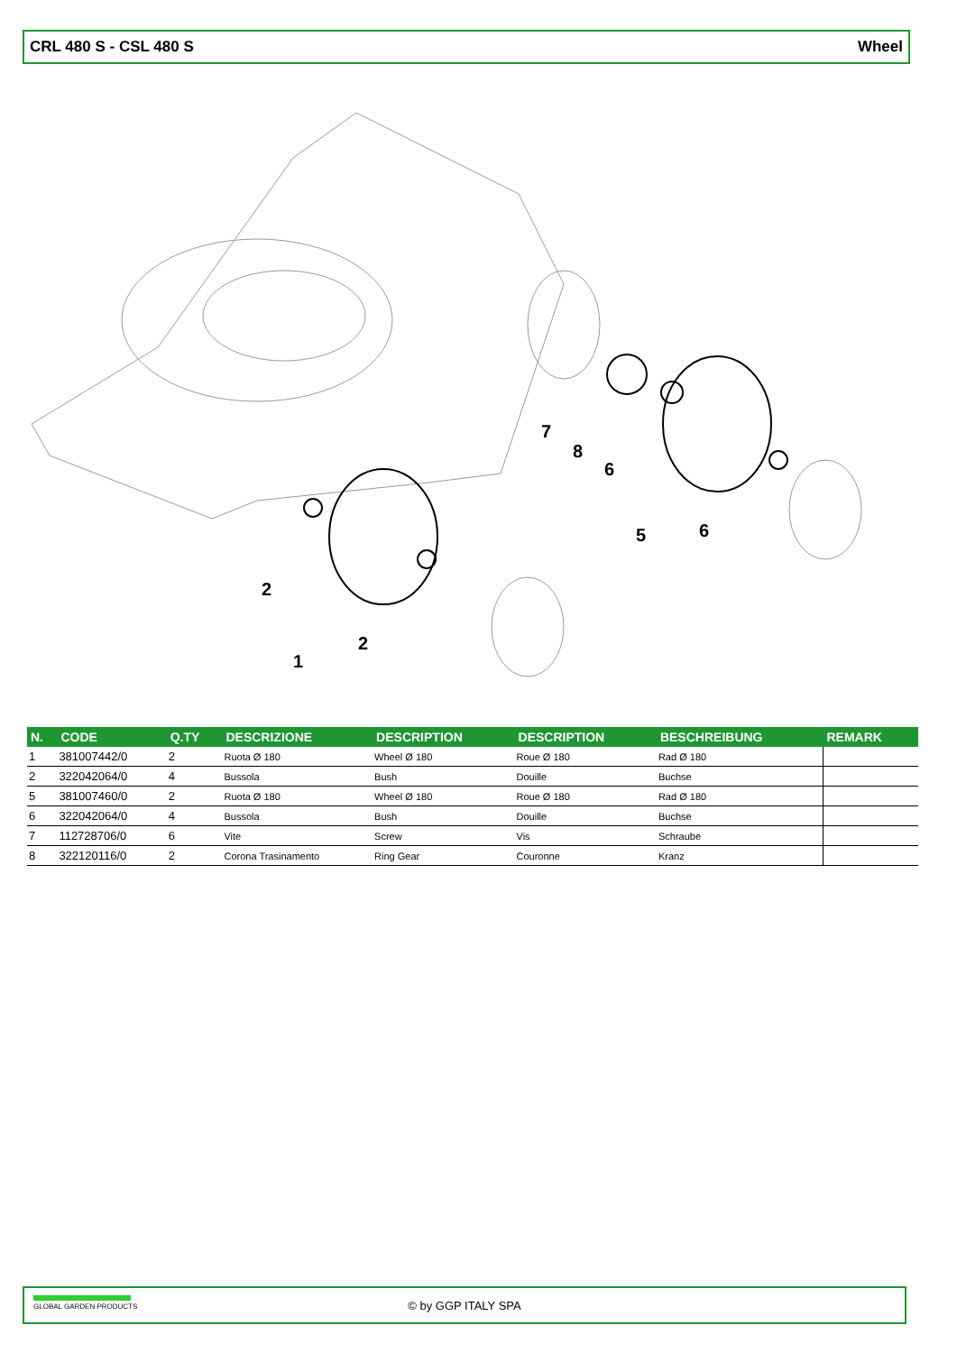CRL 480 S - CSL 480 S Wheel
7
8
6
5
6
2
1
2
| N. | CODE | Q.TY | DESCRIZIONE | DESCRIPTION | DESCRIPTION | BESCHREIBUNG | REMARK |
| --- | --- | --- | --- | --- | --- | --- | --- |
| 1 | 381007442/0 | 2 | Ruota Ø 180 | Wheel Ø 180 | Roue Ø 180 | Rad Ø 180 | |
| 2 | 322042064/0 | 4 | Bussola | Bush | Douille | Buchse | |
| 5 | 381007460/0 | 2 | Ruota Ø 180 | Wheel Ø 180 | Roue Ø 180 | Rad Ø 180 | |
| 6 | 322042064/0 | 4 | Bussola | Bush | Douille | Buchse | |
| 7 | 112728706/0 | 6 | Vite | Screw | Vis | Schraube | |
| 8 | 322120116/0 | 2 | Corona Trasinamento | Ring Gear | Couronne | Kranz | |
GLOBAL GARDEN PRODUCTS
© by GGP ITALY SPA